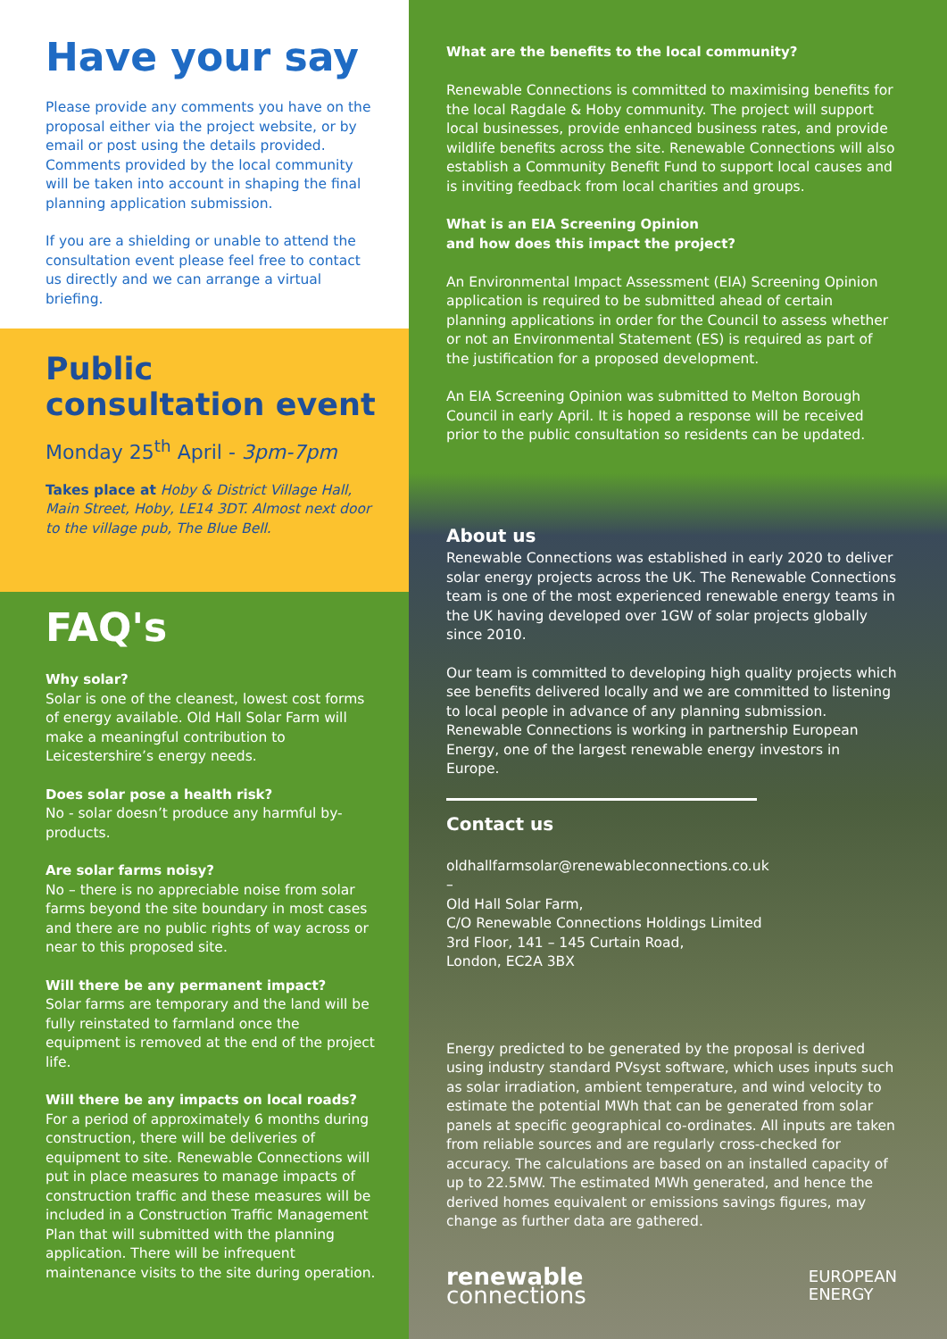Have your say
Please provide any comments you have on the proposal either via the project website, or by email or post using the details provided. Comments provided by the local community will be taken into account in shaping the final planning application submission.
If you are a shielding or unable to attend the consultation event please feel free to contact us directly and we can arrange a virtual briefing.
Public consultation event
Monday 25<sup>th</sup> April - 3pm-7pm
Takes place at Hoby & District Village Hall, Main Street, Hoby, LE14 3DT. Almost next door to the village pub, The Blue Bell.
FAQ's
Why solar?
Solar is one of the cleanest, lowest cost forms of energy available. Old Hall Solar Farm will make a meaningful contribution to Leicestershire’s energy needs.
Does solar pose a health risk?
No - solar doesn’t produce any harmful by-products.
Are solar farms noisy?
No – there is no appreciable noise from solar farms beyond the site boundary in most cases and there are no public rights of way across or near to this proposed site.
Will there be any permanent impact?
Solar farms are temporary and the land will be fully reinstated to farmland once the equipment is removed at the end of the project life.
Will there be any impacts on local roads?
For a period of approximately 6 months during construction, there will be deliveries of equipment to site. Renewable Connections will put in place measures to manage impacts of construction traffic and these measures will be included in a Construction Traffic Management Plan that will submitted with the planning application. There will be infrequent maintenance visits to the site during operation.
What are the benefits to the local community?
Renewable Connections is committed to maximising benefits for the local Ragdale & Hoby community. The project will support local businesses, provide enhanced business rates, and provide wildlife benefits across the site. Renewable Connections will also establish a Community Benefit Fund to support local causes and is inviting feedback from local charities and groups.
What is an EIA Screening Opinion
and how does this impact the project?
An Environmental Impact Assessment (EIA) Screening Opinion application is required to be submitted ahead of certain planning applications in order for the Council to assess whether or not an Environmental Statement (ES) is required as part of the justification for a proposed development.
An EIA Screening Opinion was submitted to Melton Borough Council in early April. It is hoped a response will be received prior to the public consultation so residents can be updated.
About us
Renewable Connections was established in early 2020 to deliver solar energy projects across the UK. The Renewable Connections team is one of the most experienced renewable energy teams in the UK having developed over 1GW of solar projects globally since 2010.
Our team is committed to developing high quality projects which see benefits delivered locally and we are committed to listening to local people in advance of any planning submission. Renewable Connections is working in partnership European Energy, one of the largest renewable energy investors in Europe.
Contact us
oldhallfarmsolar@renewableconnections.co.uk
–
Old Hall Solar Farm,
C/O Renewable Connections Holdings Limited
3rd Floor, 141 – 145 Curtain Road,
London, EC2A 3BX
Energy predicted to be generated by the proposal is derived using industry standard PVsyst software, which uses inputs such as solar irradiation, ambient temperature, and wind velocity to estimate the potential MWh that can be generated from solar panels at specific geographical co-ordinates. All inputs are taken from reliable sources and are regularly cross-checked for accuracy. The calculations are based on an installed capacity of up to 22.5MW. The estimated MWh generated, and hence the derived homes equivalent or emissions savings figures, may change as further data are gathered.
renewable
connections
EUROPEAN
ENERGY